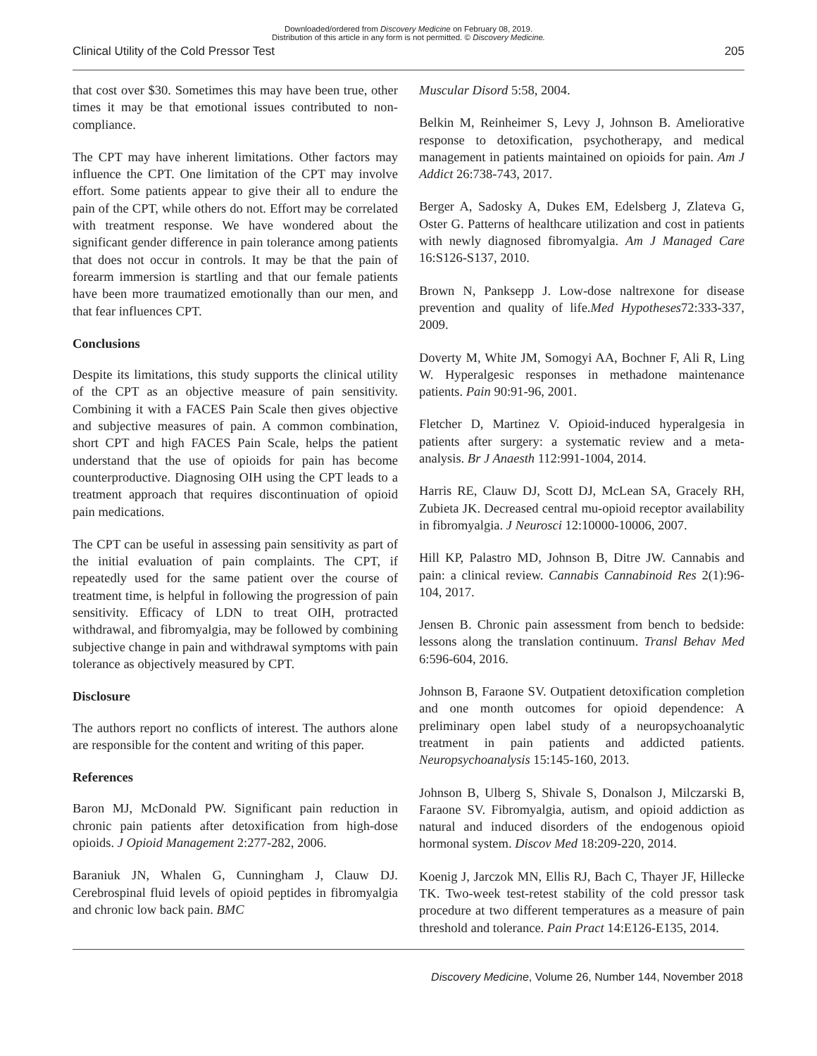Downloaded/ordered from Discovery Medicine on February 08, 2019.
Distribution of this article in any form is not permitted. © Discovery Medicine.
Clinical Utility of the Cold Pressor Test 205
that cost over $30. Sometimes this may have been true, other times it may be that emotional issues contributed to non-compliance.
The CPT may have inherent limitations. Other factors may influence the CPT. One limitation of the CPT may involve effort. Some patients appear to give their all to endure the pain of the CPT, while others do not. Effort may be correlated with treatment response. We have wondered about the significant gender difference in pain tolerance among patients that does not occur in controls. It may be that the pain of forearm immersion is startling and that our female patients have been more traumatized emotionally than our men, and that fear influences CPT.
Conclusions
Despite its limitations, this study supports the clinical utility of the CPT as an objective measure of pain sensitivity. Combining it with a FACES Pain Scale then gives objective and subjective measures of pain. A common combination, short CPT and high FACES Pain Scale, helps the patient understand that the use of opioids for pain has become counterproductive. Diagnosing OIH using the CPT leads to a treatment approach that requires discontinuation of opioid pain medications.
The CPT can be useful in assessing pain sensitivity as part of the initial evaluation of pain complaints. The CPT, if repeatedly used for the same patient over the course of treatment time, is helpful in following the progression of pain sensitivity. Efficacy of LDN to treat OIH, protracted withdrawal, and fibromyalgia, may be followed by combining subjective change in pain and withdrawal symptoms with pain tolerance as objectively measured by CPT.
Disclosure
The authors report no conflicts of interest. The authors alone are responsible for the content and writing of this paper.
References
Baron MJ, McDonald PW. Significant pain reduction in chronic pain patients after detoxification from high-dose opioids. J Opioid Management 2:277-282, 2006.
Baraniuk JN, Whalen G, Cunningham J, Clauw DJ. Cerebrospinal fluid levels of opioid peptides in fibromyalgia and chronic low back pain. BMC
Muscular Disord 5:58, 2004.
Belkin M, Reinheimer S, Levy J, Johnson B. Ameliorative response to detoxification, psychotherapy, and medical management in patients maintained on opioids for pain. Am J Addict 26:738-743, 2017.
Berger A, Sadosky A, Dukes EM, Edelsberg J, Zlateva G, Oster G. Patterns of healthcare utilization and cost in patients with newly diagnosed fibromyalgia. Am J Managed Care 16:S126-S137, 2010.
Brown N, Panksepp J. Low-dose naltrexone for disease prevention and quality of life.Med Hypotheses72:333-337, 2009.
Doverty M, White JM, Somogyi AA, Bochner F, Ali R, Ling W. Hyperalgesic responses in methadone maintenance patients. Pain 90:91-96, 2001.
Fletcher D, Martinez V. Opioid-induced hyperalgesia in patients after surgery: a systematic review and a meta-analysis. Br J Anaesth 112:991-1004, 2014.
Harris RE, Clauw DJ, Scott DJ, McLean SA, Gracely RH, Zubieta JK. Decreased central mu-opioid receptor availability in fibromyalgia. J Neurosci 12:10000-10006, 2007.
Hill KP, Palastro MD, Johnson B, Ditre JW. Cannabis and pain: a clinical review. Cannabis Cannabinoid Res 2(1):96-104, 2017.
Jensen B. Chronic pain assessment from bench to bedside: lessons along the translation continuum. Transl Behav Med 6:596-604, 2016.
Johnson B, Faraone SV. Outpatient detoxification completion and one month outcomes for opioid dependence: A preliminary open label study of a neuropsychoanalytic treatment in pain patients and addicted patients. Neuropsychoanalysis 15:145-160, 2013.
Johnson B, Ulberg S, Shivale S, Donalson J, Milczarski B, Faraone SV. Fibromyalgia, autism, and opioid addiction as natural and induced disorders of the endogenous opioid hormonal system. Discov Med 18:209-220, 2014.
Koenig J, Jarczok MN, Ellis RJ, Bach C, Thayer JF, Hillecke TK. Two-week test-retest stability of the cold pressor task procedure at two different temperatures as a measure of pain threshold and tolerance. Pain Pract 14:E126-E135, 2014.
Discovery Medicine, Volume 26, Number 144, November 2018